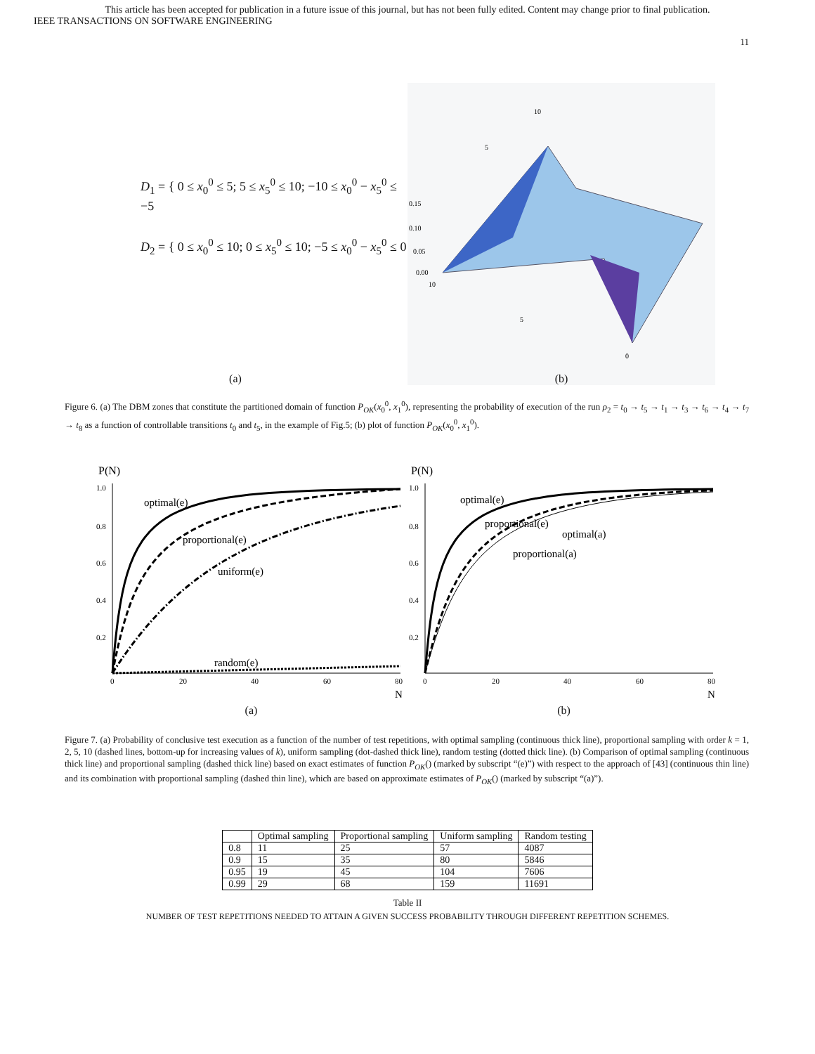This article has been accepted for publication in a future issue of this journal, but has not been fully edited. Content may change prior to final publication.
IEEE TRANSACTIONS ON SOFTWARE ENGINEERING
11
D<sub>1</sub> = { 0 ≤ x<sub>0</sub><sup>0</sup> ≤ 5; 5 ≤ x<sub>5</sub><sup>0</sup> ≤ 10; −10 ≤ x<sub>0</sub><sup>0</sup> − x<sub>5</sub><sup>0</sup> ≤ −5
D<sub>2</sub> = { 0 ≤ x<sub>0</sub><sup>0</sup> ≤ 10; 0 ≤ x<sub>5</sub><sup>0</sup> ≤ 10; −5 ≤ x<sub>0</sub><sup>0</sup> − x<sub>5</sub><sup>0</sup> ≤ 0
(a)
10
5
0.15
0.10
0.05
0.00
10
5
0
(b)
Figure 6. (a) The DBM zones that constitute the partitioned domain of function P<sub>OK</sub>(x<sub>0</sub><sup>0</sup>, x<sub>1</sub><sup>0</sup>), representing the probability of execution of the run ρ<sub>2</sub> = t<sub>0</sub> → t<sub>5</sub> → t<sub>1</sub> → t<sub>3</sub> → t<sub>6</sub> → t<sub>4</sub> → t<sub>7</sub> → t<sub>8</sub> as a function of controllable transitions t<sub>0</sub> and t<sub>5</sub>, in the example of Fig.5; (b) plot of function P<sub>OK</sub>(x<sub>0</sub><sup>0</sup>, x<sub>1</sub><sup>0</sup>).
P(N)
1.0
0.8
0.6
0.4
0.2
optimal(e)
proportional(e)
uniform(e)
random(e)
0
20
40
60
80
N
(a)
P(N)
1.0
0.8
0.6
0.4
0.2
optimal(e)
proportional(e)
optimal(a)
proportional(a)
0
20
40
60
80
N
(b)
Figure 7. (a) Probability of conclusive test execution as a function of the number of test repetitions, with optimal sampling (continuous thick line), proportional sampling with order k = 1, 2, 5, 10 (dashed lines, bottom-up for increasing values of k), uniform sampling (dot-dashed thick line), random testing (dotted thick line). (b) Comparison of optimal sampling (continuous thick line) and proportional sampling (dashed thick line) based on exact estimates of function P<sub>OK</sub>() (marked by subscript “(e)”) with respect to the approach of [43] (continuous thin line) and its combination with proportional sampling (dashed thin line), which are based on approximate estimates of P<sub>OK</sub>() (marked by subscript “(a)”).
| | Optimal sampling | Proportional sampling | Uniform sampling | Random testing |
| --- | --- | --- | --- | --- |
| 0.8 | 11 | 25 | 57 | 4087 |
| 0.9 | 15 | 35 | 80 | 5846 |
| 0.95 | 19 | 45 | 104 | 7606 |
| 0.99 | 29 | 68 | 159 | 11691 |
Table II
NUMBER OF TEST REPETITIONS NEEDED TO ATTAIN A GIVEN SUCCESS PROBABILITY THROUGH DIFFERENT REPETITION SCHEMES.